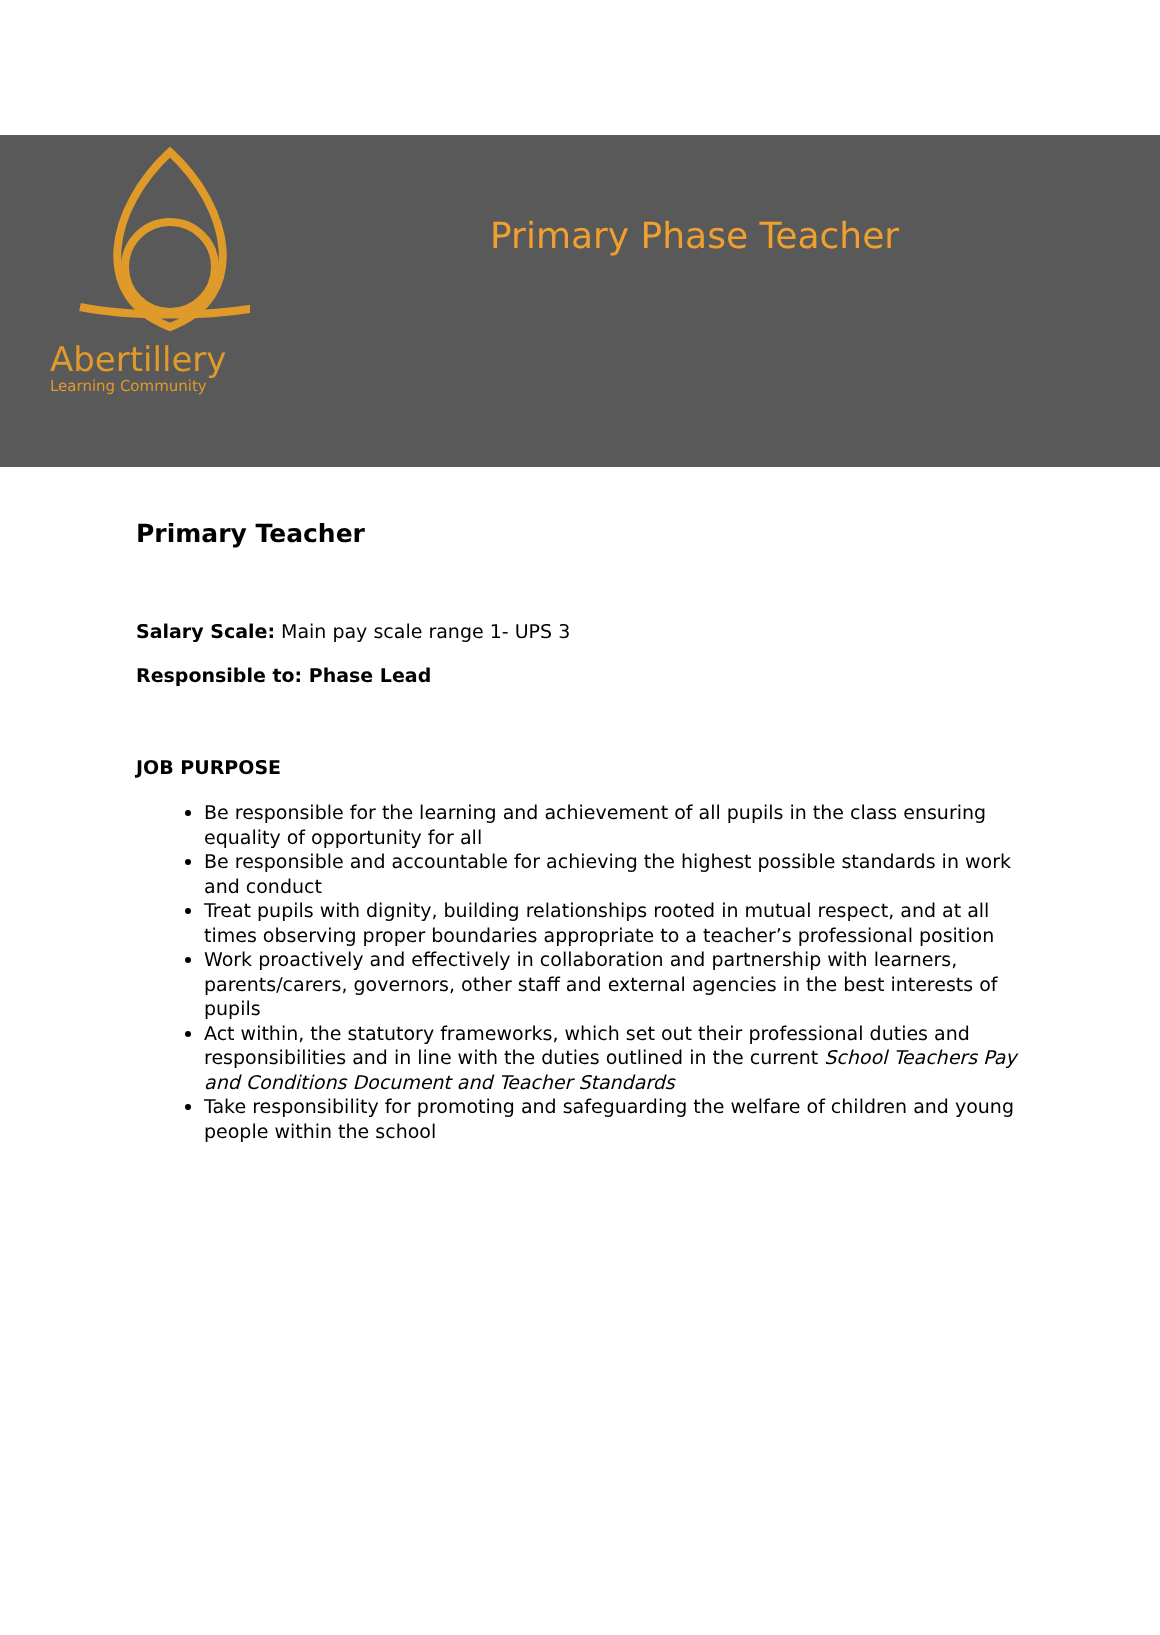Abertillery
Learning Community
Primary Phase Teacher
Primary Teacher
Salary Scale: Main pay scale range 1- UPS 3
Responsible to: Phase Lead
JOB PURPOSE
Be responsible for the learning and achievement of all pupils in the class ensuring equality of opportunity for all
Be responsible and accountable for achieving the highest possible standards in work and conduct
Treat pupils with dignity, building relationships rooted in mutual respect, and at all times observing proper boundaries appropriate to a teacher’s professional position
Work proactively and effectively in collaboration and partnership with learners, parents/carers, governors, other staff and external agencies in the best interests of pupils
Act within, the statutory frameworks, which set out their professional duties and responsibilities and in line with the duties outlined in the current School Teachers Pay and Conditions Document and Teacher Standards
Take responsibility for promoting and safeguarding the welfare of children and young people within the school